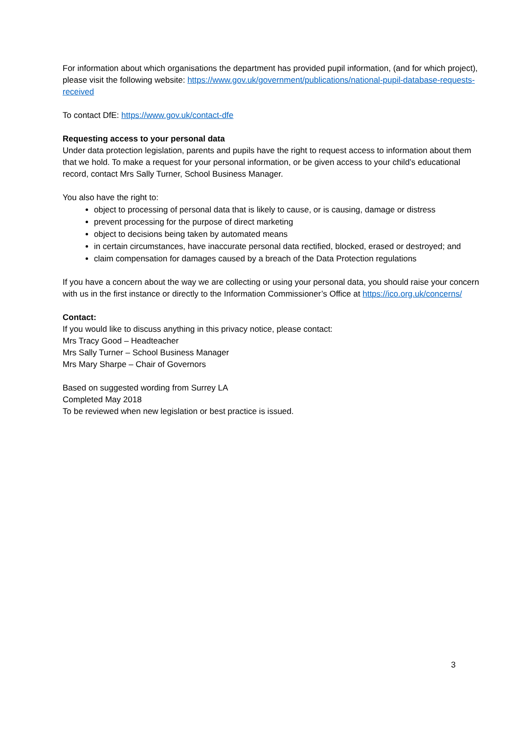For information about which organisations the department has provided pupil information, (and for which project), please visit the following website: https://www.gov.uk/government/publications/national-pupil-database-requests-received
To contact DfE: https://www.gov.uk/contact-dfe
Requesting access to your personal data
Under data protection legislation, parents and pupils have the right to request access to information about them that we hold. To make a request for your personal information, or be given access to your child’s educational record, contact Mrs Sally Turner, School Business Manager.
You also have the right to:
object to processing of personal data that is likely to cause, or is causing, damage or distress
prevent processing for the purpose of direct marketing
object to decisions being taken by automated means
in certain circumstances, have inaccurate personal data rectified, blocked, erased or destroyed; and
claim compensation for damages caused by a breach of the Data Protection regulations
If you have a concern about the way we are collecting or using your personal data, you should raise your concern with us in the first instance or directly to the Information Commissioner’s Office at https://ico.org.uk/concerns/
Contact:
If you would like to discuss anything in this privacy notice, please contact:
Mrs Tracy Good – Headteacher
Mrs Sally Turner – School Business Manager
Mrs Mary Sharpe – Chair of Governors
Based on suggested wording from Surrey LA
Completed May 2018
To be reviewed when new legislation or best practice is issued.
3